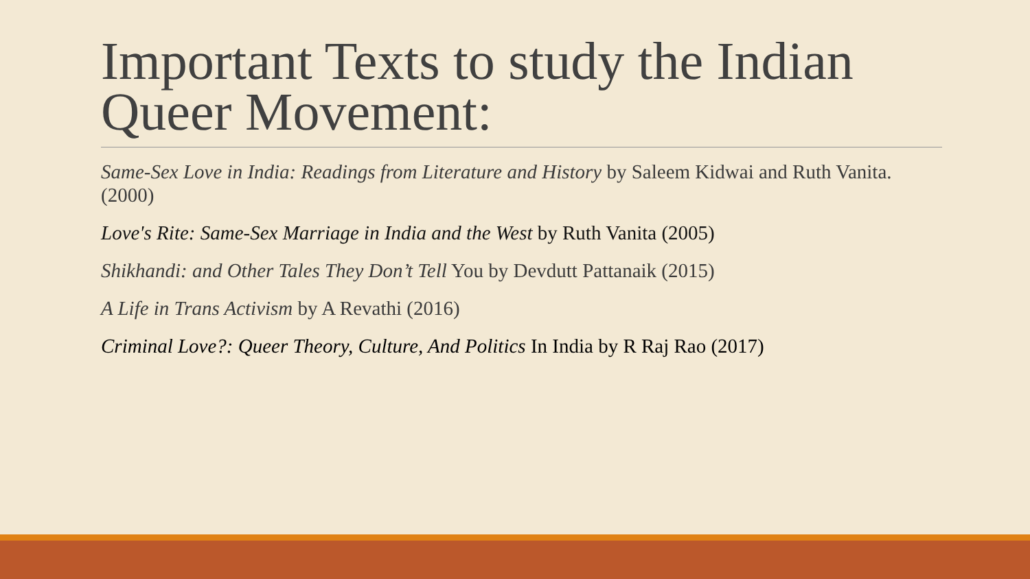Important Texts to study the Indian Queer Movement:
Same-Sex Love in India: Readings from Literature and History by Saleem Kidwai and Ruth Vanita. (2000)
Love's Rite: Same-Sex Marriage in India and the West by Ruth Vanita (2005)
Shikhandi: and Other Tales They Don’t Tell You by Devdutt Pattanaik (2015)
A Life in Trans Activism by A Revathi (2016)
Criminal Love?: Queer Theory, Culture, And Politics In India by R Raj Rao (2017)